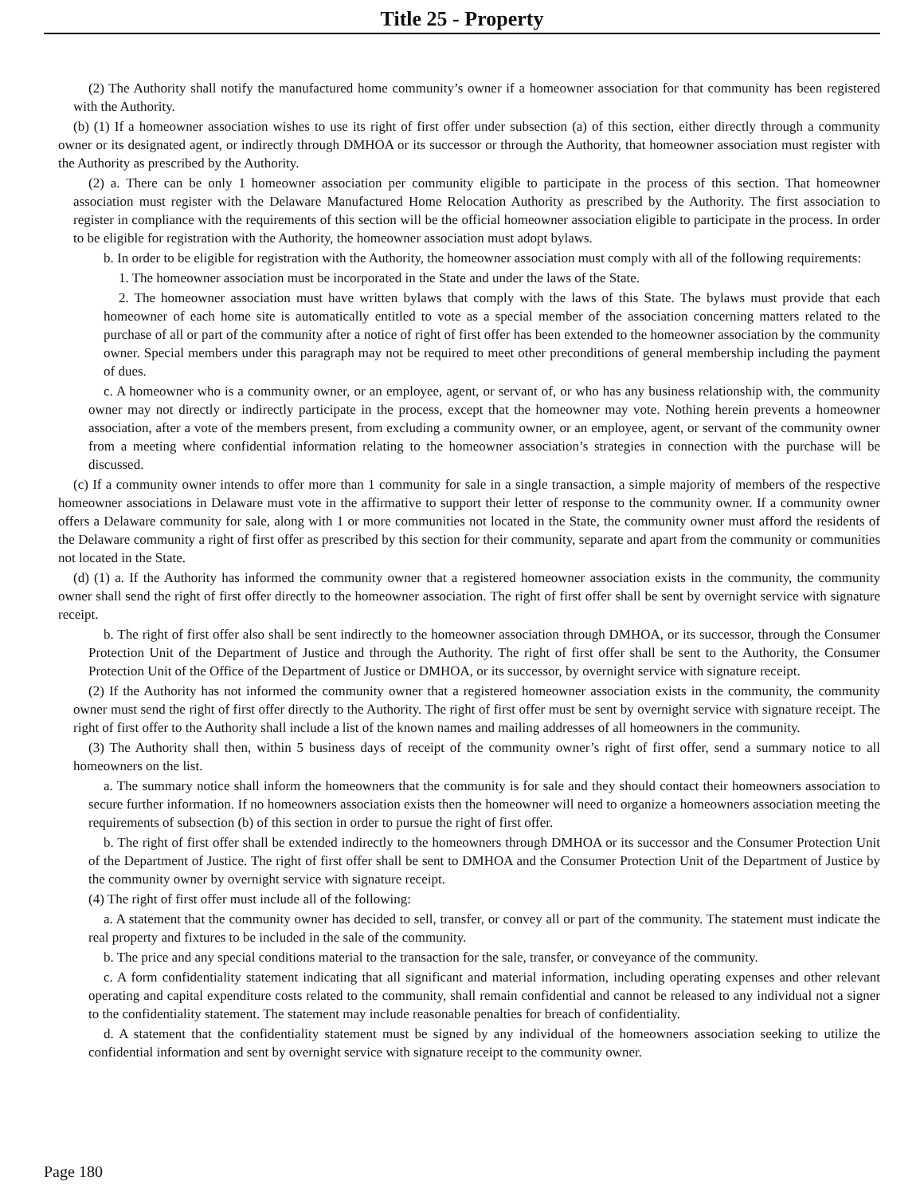Title 25 - Property
(2) The Authority shall notify the manufactured home community’s owner if a homeowner association for that community has been registered with the Authority.
(b) (1) If a homeowner association wishes to use its right of first offer under subsection (a) of this section, either directly through a community owner or its designated agent, or indirectly through DMHOA or its successor or through the Authority, that homeowner association must register with the Authority as prescribed by the Authority.
(2) a. There can be only 1 homeowner association per community eligible to participate in the process of this section. That homeowner association must register with the Delaware Manufactured Home Relocation Authority as prescribed by the Authority. The first association to register in compliance with the requirements of this section will be the official homeowner association eligible to participate in the process. In order to be eligible for registration with the Authority, the homeowner association must adopt bylaws.
b. In order to be eligible for registration with the Authority, the homeowner association must comply with all of the following requirements:
1. The homeowner association must be incorporated in the State and under the laws of the State.
2. The homeowner association must have written bylaws that comply with the laws of this State. The bylaws must provide that each homeowner of each home site is automatically entitled to vote as a special member of the association concerning matters related to the purchase of all or part of the community after a notice of right of first offer has been extended to the homeowner association by the community owner. Special members under this paragraph may not be required to meet other preconditions of general membership including the payment of dues.
c. A homeowner who is a community owner, or an employee, agent, or servant of, or who has any business relationship with, the community owner may not directly or indirectly participate in the process, except that the homeowner may vote. Nothing herein prevents a homeowner association, after a vote of the members present, from excluding a community owner, or an employee, agent, or servant of the community owner from a meeting where confidential information relating to the homeowner association’s strategies in connection with the purchase will be discussed.
(c) If a community owner intends to offer more than 1 community for sale in a single transaction, a simple majority of members of the respective homeowner associations in Delaware must vote in the affirmative to support their letter of response to the community owner. If a community owner offers a Delaware community for sale, along with 1 or more communities not located in the State, the community owner must afford the residents of the Delaware community a right of first offer as prescribed by this section for their community, separate and apart from the community or communities not located in the State.
(d) (1) a. If the Authority has informed the community owner that a registered homeowner association exists in the community, the community owner shall send the right of first offer directly to the homeowner association. The right of first offer shall be sent by overnight service with signature receipt.
b. The right of first offer also shall be sent indirectly to the homeowner association through DMHOA, or its successor, through the Consumer Protection Unit of the Department of Justice and through the Authority. The right of first offer shall be sent to the Authority, the Consumer Protection Unit of the Office of the Department of Justice or DMHOA, or its successor, by overnight service with signature receipt.
(2) If the Authority has not informed the community owner that a registered homeowner association exists in the community, the community owner must send the right of first offer directly to the Authority. The right of first offer must be sent by overnight service with signature receipt. The right of first offer to the Authority shall include a list of the known names and mailing addresses of all homeowners in the community.
(3) The Authority shall then, within 5 business days of receipt of the community owner’s right of first offer, send a summary notice to all homeowners on the list.
a. The summary notice shall inform the homeowners that the community is for sale and they should contact their homeowners association to secure further information. If no homeowners association exists then the homeowner will need to organize a homeowners association meeting the requirements of subsection (b) of this section in order to pursue the right of first offer.
b. The right of first offer shall be extended indirectly to the homeowners through DMHOA or its successor and the Consumer Protection Unit of the Department of Justice. The right of first offer shall be sent to DMHOA and the Consumer Protection Unit of the Department of Justice by the community owner by overnight service with signature receipt.
(4) The right of first offer must include all of the following:
a. A statement that the community owner has decided to sell, transfer, or convey all or part of the community. The statement must indicate the real property and fixtures to be included in the sale of the community.
b. The price and any special conditions material to the transaction for the sale, transfer, or conveyance of the community.
c. A form confidentiality statement indicating that all significant and material information, including operating expenses and other relevant operating and capital expenditure costs related to the community, shall remain confidential and cannot be released to any individual not a signer to the confidentiality statement. The statement may include reasonable penalties for breach of confidentiality.
d. A statement that the confidentiality statement must be signed by any individual of the homeowners association seeking to utilize the confidential information and sent by overnight service with signature receipt to the community owner.
Page 180